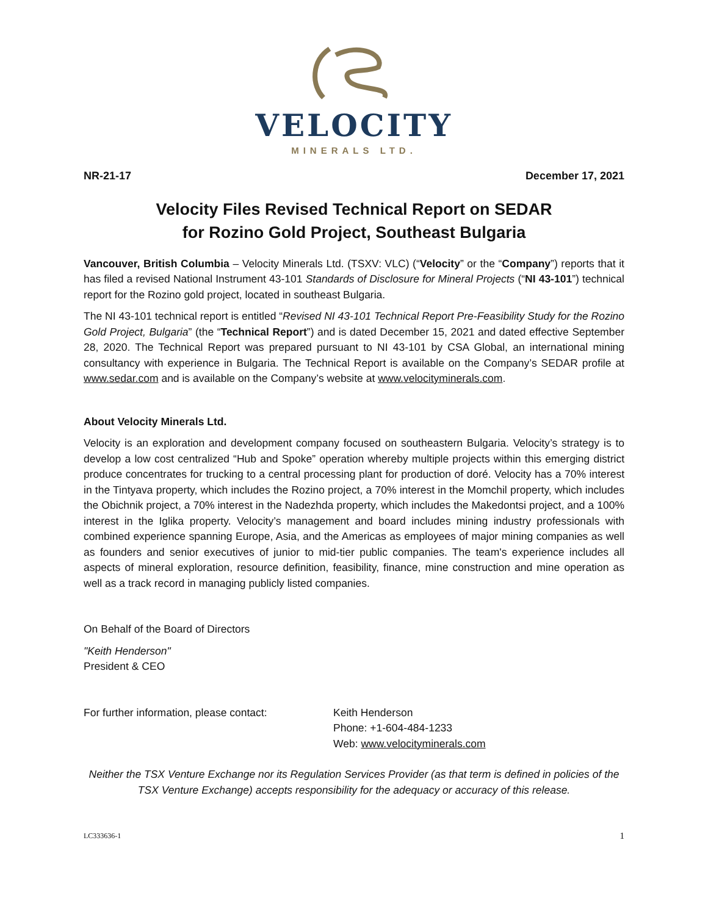VELOCITY
MINERALS LTD.
NR-21-17 December 17, 2021
Velocity Files Revised Technical Report on SEDAR
for Rozino Gold Project, Southeast Bulgaria
Vancouver, British Columbia – Velocity Minerals Ltd. (TSXV: VLC) (“Velocity” or the “Company”) reports that it has filed a revised National Instrument 43-101 Standards of Disclosure for Mineral Projects (“NI 43-101”) technical report for the Rozino gold project, located in southeast Bulgaria.
The NI 43-101 technical report is entitled “Revised NI 43-101 Technical Report Pre-Feasibility Study for the Rozino Gold Project, Bulgaria” (the “Technical Report”) and is dated December 15, 2021 and dated effective September 28, 2020. The Technical Report was prepared pursuant to NI 43-101 by CSA Global, an international mining consultancy with experience in Bulgaria. The Technical Report is available on the Company’s SEDAR profile at www.sedar.com and is available on the Company’s website at www.velocityminerals.com.
About Velocity Minerals Ltd.
Velocity is an exploration and development company focused on southeastern Bulgaria. Velocity’s strategy is to develop a low cost centralized “Hub and Spoke” operation whereby multiple projects within this emerging district produce concentrates for trucking to a central processing plant for production of doré. Velocity has a 70% interest in the Tintyava property, which includes the Rozino project, a 70% interest in the Momchil property, which includes the Obichnik project, a 70% interest in the Nadezhda property, which includes the Makedontsi project, and a 100% interest in the Iglika property. Velocity’s management and board includes mining industry professionals with combined experience spanning Europe, Asia, and the Americas as employees of major mining companies as well as founders and senior executives of junior to mid-tier public companies. The team's experience includes all aspects of mineral exploration, resource definition, feasibility, finance, mine construction and mine operation as well as a track record in managing publicly listed companies.
On Behalf of the Board of Directors
"Keith Henderson"
President & CEO
For further information, please contact:
Keith Henderson
Phone: +1-604-484-1233
Web: www.velocityminerals.com
Neither the TSX Venture Exchange nor its Regulation Services Provider (as that term is defined in policies of the TSX Venture Exchange) accepts responsibility for the adequacy or accuracy of this release.
LC333636-1 1